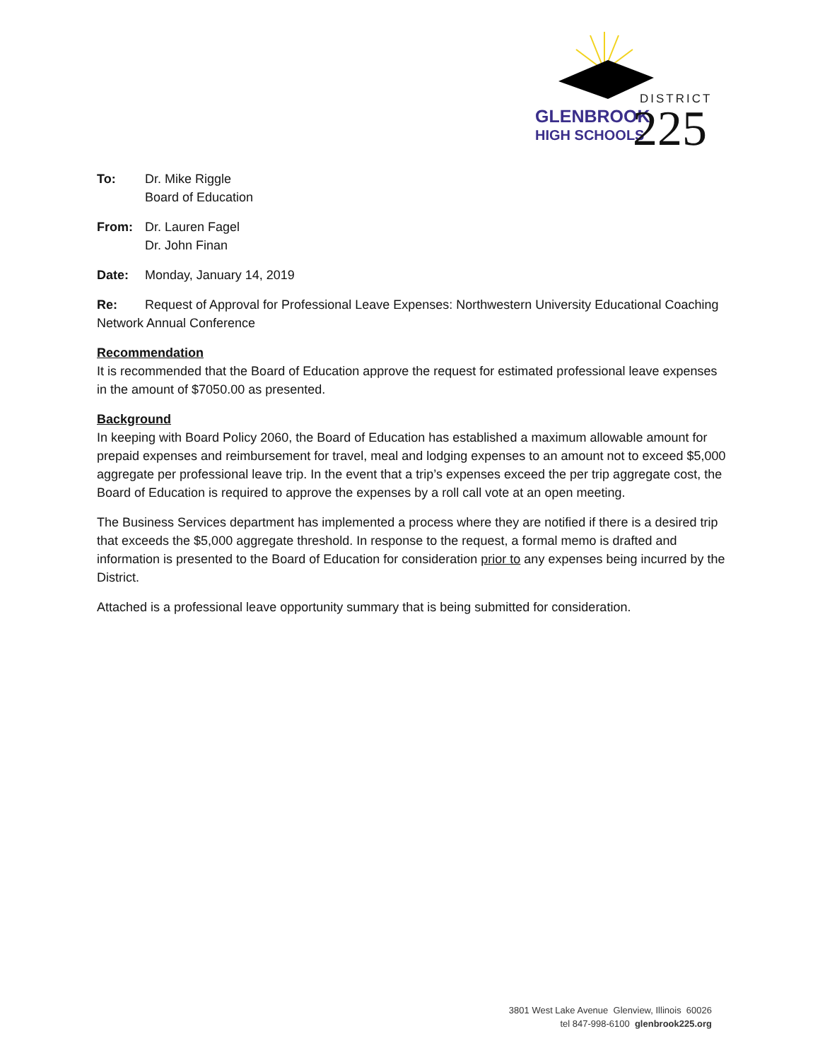DISTRICT
GLENBROOK
HIGH SCHOOLS
225
To: Dr. Mike Riggle
Board of Education
From: Dr. Lauren Fagel
Dr. John Finan
Date: Monday, January 14, 2019
Re: Request of Approval for Professional Leave Expenses: Northwestern University Educational Coaching Network Annual Conference
Recommendation
It is recommended that the Board of Education approve the request for estimated professional leave expenses in the amount of $7050.00 as presented.
Background
In keeping with Board Policy 2060, the Board of Education has established a maximum allowable amount for prepaid expenses and reimbursement for travel, meal and lodging expenses to an amount not to exceed $5,000 aggregate per professional leave trip. In the event that a trip’s expenses exceed the per trip aggregate cost, the Board of Education is required to approve the expenses by a roll call vote at an open meeting.
The Business Services department has implemented a process where they are notified if there is a desired trip that exceeds the $5,000 aggregate threshold. In response to the request, a formal memo is drafted and information is presented to the Board of Education for consideration prior to any expenses being incurred by the District.
Attached is a professional leave opportunity summary that is being submitted for consideration.
3801 West Lake Avenue Glenview, Illinois 60026
tel 847-998-6100 glenbrook225.org